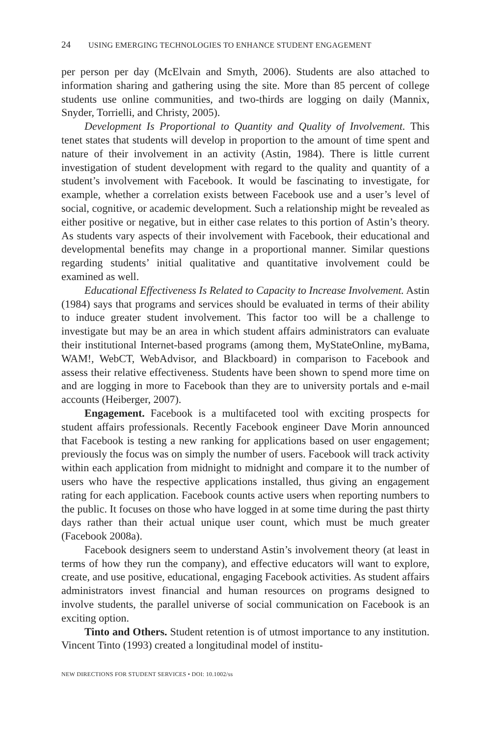24 USING EMERGING TECHNOLOGIES TO ENHANCE STUDENT ENGAGEMENT
per person per day (McElvain and Smyth, 2006). Students are also attached to information sharing and gathering using the site. More than 85 percent of college students use online communities, and two-thirds are logging on daily (Mannix, Snyder, Torrielli, and Christy, 2005).
Development Is Proportional to Quantity and Quality of Involvement. This tenet states that students will develop in proportion to the amount of time spent and nature of their involvement in an activity (Astin, 1984). There is little current investigation of student development with regard to the quality and quantity of a student’s involvement with Facebook. It would be fascinating to investigate, for example, whether a correlation exists between Facebook use and a user’s level of social, cognitive, or academic development. Such a relationship might be revealed as either positive or negative, but in either case relates to this portion of Astin’s theory. As students vary aspects of their involvement with Facebook, their educational and developmental benefits may change in a proportional manner. Similar questions regarding students’ initial qualitative and quantitative involvement could be examined as well.
Educational Effectiveness Is Related to Capacity to Increase Involvement. Astin (1984) says that programs and services should be evaluated in terms of their ability to induce greater student involvement. This factor too will be a challenge to investigate but may be an area in which student affairs administrators can evaluate their institutional Internet-based programs (among them, MyStateOnline, myBama, WAM!, WebCT, WebAdvisor, and Blackboard) in comparison to Facebook and assess their relative effectiveness. Students have been shown to spend more time on and are logging in more to Facebook than they are to university portals and e-mail accounts (Heiberger, 2007).
Engagement. Facebook is a multifaceted tool with exciting prospects for student affairs professionals. Recently Facebook engineer Dave Morin announced that Facebook is testing a new ranking for applications based on user engagement; previously the focus was on simply the number of users. Facebook will track activity within each application from midnight to midnight and compare it to the number of users who have the respective applications installed, thus giving an engagement rating for each application. Facebook counts active users when reporting numbers to the public. It focuses on those who have logged in at some time during the past thirty days rather than their actual unique user count, which must be much greater (Facebook 2008a).
Facebook designers seem to understand Astin’s involvement theory (at least in terms of how they run the company), and effective educators will want to explore, create, and use positive, educational, engaging Facebook activities. As student affairs administrators invest financial and human resources on programs designed to involve students, the parallel universe of social communication on Facebook is an exciting option.
Tinto and Others. Student retention is of utmost importance to any institution. Vincent Tinto (1993) created a longitudinal model of institu-
NEW DIRECTIONS FOR STUDENT SERVICES • DOI: 10.1002/ss